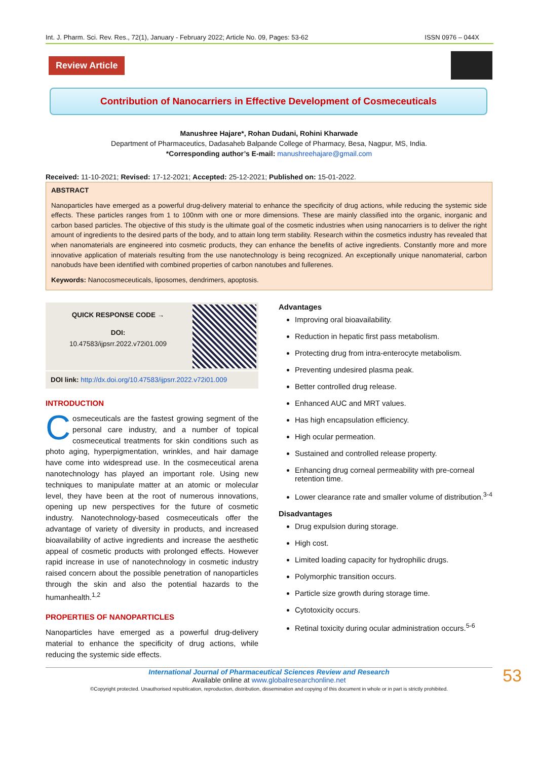Int. J. Pharm. Sci. Rev. Res., 72(1), January - February 2022; Article No. 09, Pages: 53-62 ISSN 0976 – 044X
Review Article
Contribution of Nanocarriers in Effective Development of Cosmeceuticals
Manushree Hajare*, Rohan Dudani, Rohini Kharwade
Department of Pharmaceutics, Dadasaheb Balpande College of Pharmacy, Besa, Nagpur, MS, India.
*Corresponding author’s E-mail: manushreehajare@gmail.com
Received: 11-10-2021; Revised: 17-12-2021; Accepted: 25-12-2021; Published on: 15-01-2022.
ABSTRACT
Nanoparticles have emerged as a powerful drug-delivery material to enhance the specificity of drug actions, while reducing the systemic side effects. These particles ranges from 1 to 100nm with one or more dimensions. These are mainly classified into the organic, inorganic and carbon based particles. The objective of this study is the ultimate goal of the cosmetic industries when using nanocarriers is to deliver the right amount of ingredients to the desired parts of the body, and to attain long term stability. Research within the cosmetics industry has revealed that when nanomaterials are engineered into cosmetic products, they can enhance the benefits of active ingredients. Constantly more and more innovative application of materials resulting from the use nanotechnology is being recognized. An exceptionally unique nanomaterial, carbon nanobuds have been identified with combined properties of carbon nanotubes and fullerenes.
Keywords: Nanocosmeceuticals, liposomes, dendrimers, apoptosis.
QUICK RESPONSE CODE →
DOI:
10.47583/ijpsrr.2022.v72i01.009
DOI link: http://dx.doi.org/10.47583/ijpsrr.2022.v72i01.009
INTRODUCTION
Cosmeceuticals are the fastest growing segment of the personal care industry, and a number of topical cosmeceutical treatments for skin conditions such as photo aging, hyperpigmentation, wrinkles, and hair damage have come into widespread use. In the cosmeceutical arena nanotechnology has played an important role. Using new techniques to manipulate matter at an atomic or molecular level, they have been at the root of numerous innovations, opening up new perspectives for the future of cosmetic industry. Nanotechnology-based cosmeceuticals offer the advantage of variety of diversity in products, and increased bioavailability of active ingredients and increase the aesthetic appeal of cosmetic products with prolonged effects. However rapid increase in use of nanotechnology in cosmetic industry raised concern about the possible penetration of nanoparticles through the skin and also the potential hazards to the humanhealth.<sup>1,2</sup>
PROPERTIES OF NANOPARTICLES
Nanoparticles have emerged as a powerful drug-delivery material to enhance the specificity of drug actions, while reducing the systemic side effects.
Advantages
Improving oral bioavailability.
Reduction in hepatic first pass metabolism.
Protecting drug from intra-enterocyte metabolism.
Preventing undesired plasma peak.
Better controlled drug release.
Enhanced AUC and MRT values.
Has high encapsulation efficiency.
High ocular permeation.
Sustained and controlled release property.
Enhancing drug corneal permeability with pre-corneal retention time.
Lower clearance rate and smaller volume of distribution.<sup>3-4</sup>
Disadvantages
Drug expulsion during storage.
High cost.
Limited loading capacity for hydrophilic drugs.
Polymorphic transition occurs.
Particle size growth during storage time.
Cytotoxicity occurs.
Retinal toxicity during ocular administration occurs.<sup>5-6</sup>
53 International Journal of Pharmaceutical Sciences Review and Research
Available online at www.globalresearchonline.net
©Copyright protected. Unauthorised republication, reproduction, distribution, dissemination and copying of this document in whole or in part is strictly prohibited.